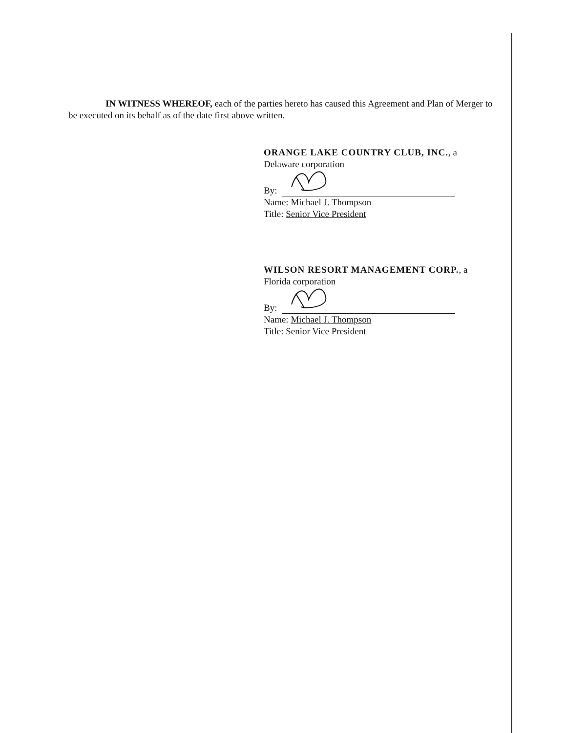IN WITNESS WHEREOF, each of the parties hereto has caused this Agreement and Plan of Merger to be executed on its behalf as of the date first above written.
ORANGE LAKE COUNTRY CLUB, INC., a Delaware corporation
By:
Name: Michael J. Thompson
Title: Senior Vice President
WILSON RESORT MANAGEMENT CORP., a Florida corporation
By:
Name: Michael J. Thompson
Title: Senior Vice President